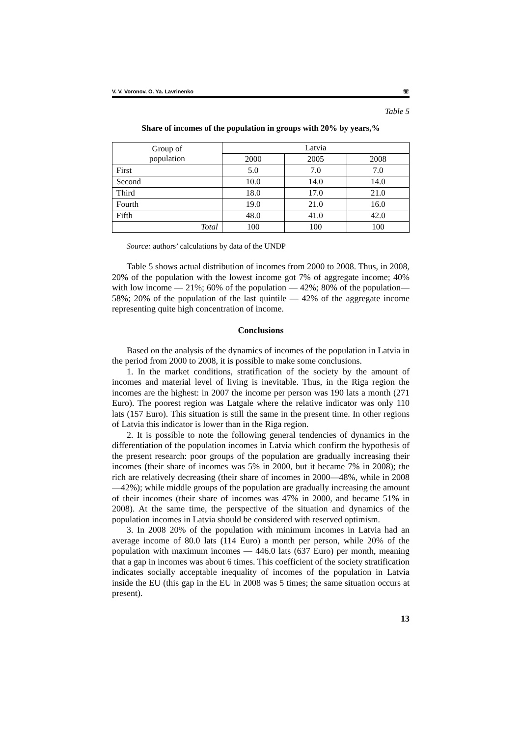V. V. Voronov, O. Ya. Lavrinenko ☏
Table 5
Share of incomes of the population in groups with 20% by years,%
| Group of population | Latvia | | |
| --- | --- | --- | --- |
| | 2000 | 2005 | 2008 |
| First | 5.0 | 7.0 | 7.0 |
| Second | 10.0 | 14.0 | 14.0 |
| Third | 18.0 | 17.0 | 21.0 |
| Fourth | 19.0 | 21.0 | 16.0 |
| Fifth | 48.0 | 41.0 | 42.0 |
| Total | 100 | 100 | 100 |
Source: authors’ calculations by data of the UNDP
Table 5 shows actual distribution of incomes from 2000 to 2008. Thus, in 2008, 20% of the population with the lowest income got 7% of aggregate income; 40% with low income — 21%; 60% of the population — 42%; 80% of the population— 58%; 20% of the population of the last quintile — 42% of the aggregate income representing quite high concentration of income.
Conclusions
Based on the analysis of the dynamics of incomes of the population in Latvia in the period from 2000 to 2008, it is possible to make some conclusions.
1. In the market conditions, stratification of the society by the amount of incomes and material level of living is inevitable. Thus, in the Riga region the incomes are the highest: in 2007 the income per person was 190 lats a month (271 Euro). The poorest region was Latgale where the relative indicator was only 110 lats (157 Euro). This situation is still the same in the present time. In other regions of Latvia this indicator is lower than in the Riga region.
2. It is possible to note the following general tendencies of dynamics in the differentiation of the population incomes in Latvia which confirm the hypothesis of the present research: poor groups of the population are gradually increasing their incomes (their share of incomes was 5% in 2000, but it became 7% in 2008); the rich are relatively decreasing (their share of incomes in 2000—48%, while in 2008—42%); while middle groups of the population are gradually increasing the amount of their incomes (their share of incomes was 47% in 2000, and became 51% in 2008). At the same time, the perspective of the situation and dynamics of the population incomes in Latvia should be considered with reserved optimism.
3. In 2008 20% of the population with minimum incomes in Latvia had an average income of 80.0 lats (114 Euro) a month per person, while 20% of the population with maximum incomes — 446.0 lats (637 Euro) per month, meaning that a gap in incomes was about 6 times. This coefficient of the society stratification indicates socially acceptable inequality of incomes of the population in Latvia inside the EU (this gap in the EU in 2008 was 5 times; the same situation occurs at present).
13